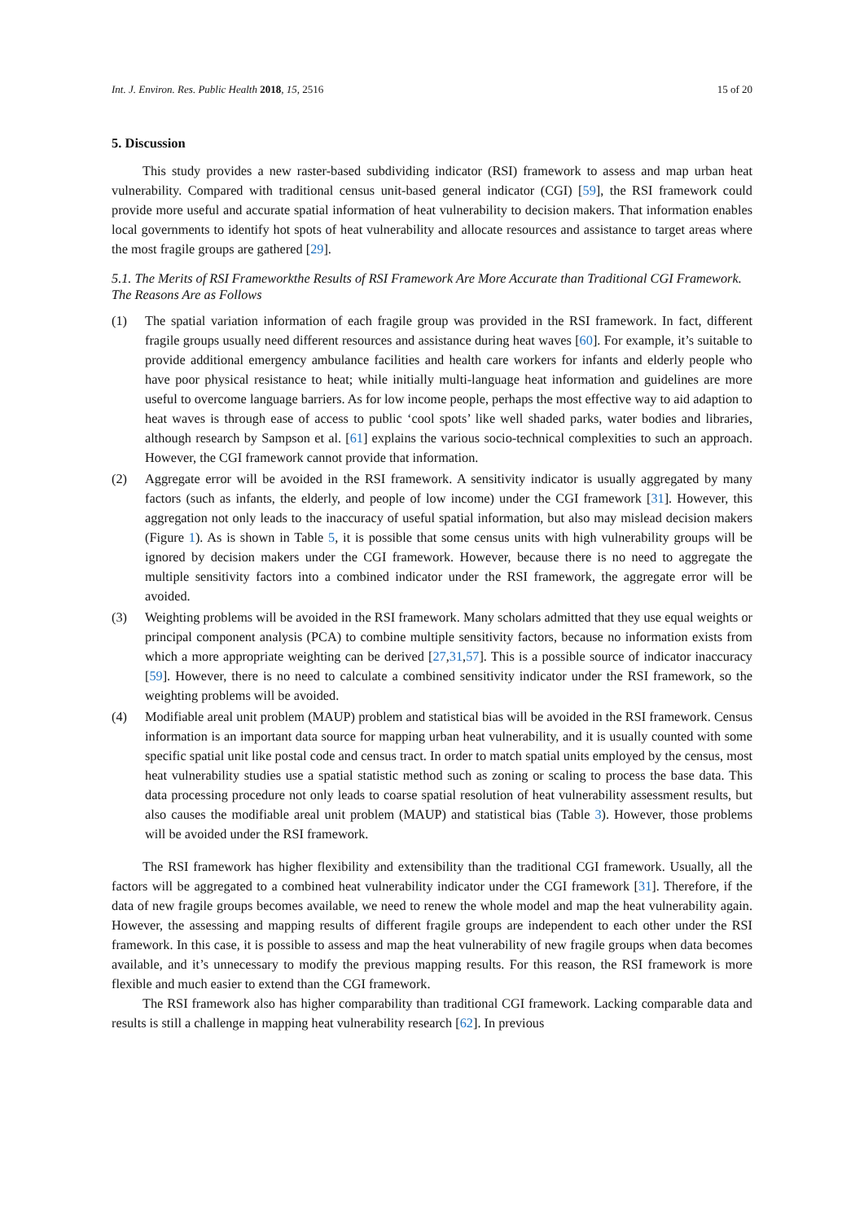Int. J. Environ. Res. Public Health 2018, 15, 2516 15 of 20
5. Discussion
This study provides a new raster-based subdividing indicator (RSI) framework to assess and map urban heat vulnerability. Compared with traditional census unit-based general indicator (CGI) [59], the RSI framework could provide more useful and accurate spatial information of heat vulnerability to decision makers. That information enables local governments to identify hot spots of heat vulnerability and allocate resources and assistance to target areas where the most fragile groups are gathered [29].
5.1. The Merits of RSI Frameworkthe Results of RSI Framework Are More Accurate than Traditional CGI Framework. The Reasons Are as Follows
(1) The spatial variation information of each fragile group was provided in the RSI framework. In fact, different fragile groups usually need different resources and assistance during heat waves [60]. For example, it’s suitable to provide additional emergency ambulance facilities and health care workers for infants and elderly people who have poor physical resistance to heat; while initially multi-language heat information and guidelines are more useful to overcome language barriers. As for low income people, perhaps the most effective way to aid adaption to heat waves is through ease of access to public ‘cool spots’ like well shaded parks, water bodies and libraries, although research by Sampson et al. [61] explains the various socio-technical complexities to such an approach. However, the CGI framework cannot provide that information.
(2) Aggregate error will be avoided in the RSI framework. A sensitivity indicator is usually aggregated by many factors (such as infants, the elderly, and people of low income) under the CGI framework [31]. However, this aggregation not only leads to the inaccuracy of useful spatial information, but also may mislead decision makers (Figure 1). As is shown in Table 5, it is possible that some census units with high vulnerability groups will be ignored by decision makers under the CGI framework. However, because there is no need to aggregate the multiple sensitivity factors into a combined indicator under the RSI framework, the aggregate error will be avoided.
(3) Weighting problems will be avoided in the RSI framework. Many scholars admitted that they use equal weights or principal component analysis (PCA) to combine multiple sensitivity factors, because no information exists from which a more appropriate weighting can be derived [27,31,57]. This is a possible source of indicator inaccuracy [59]. However, there is no need to calculate a combined sensitivity indicator under the RSI framework, so the weighting problems will be avoided.
(4) Modifiable areal unit problem (MAUP) problem and statistical bias will be avoided in the RSI framework. Census information is an important data source for mapping urban heat vulnerability, and it is usually counted with some specific spatial unit like postal code and census tract. In order to match spatial units employed by the census, most heat vulnerability studies use a spatial statistic method such as zoning or scaling to process the base data. This data processing procedure not only leads to coarse spatial resolution of heat vulnerability assessment results, but also causes the modifiable areal unit problem (MAUP) and statistical bias (Table 3). However, those problems will be avoided under the RSI framework.
The RSI framework has higher flexibility and extensibility than the traditional CGI framework. Usually, all the factors will be aggregated to a combined heat vulnerability indicator under the CGI framework [31]. Therefore, if the data of new fragile groups becomes available, we need to renew the whole model and map the heat vulnerability again. However, the assessing and mapping results of different fragile groups are independent to each other under the RSI framework. In this case, it is possible to assess and map the heat vulnerability of new fragile groups when data becomes available, and it’s unnecessary to modify the previous mapping results. For this reason, the RSI framework is more flexible and much easier to extend than the CGI framework.
The RSI framework also has higher comparability than traditional CGI framework. Lacking comparable data and results is still a challenge in mapping heat vulnerability research [62]. In previous